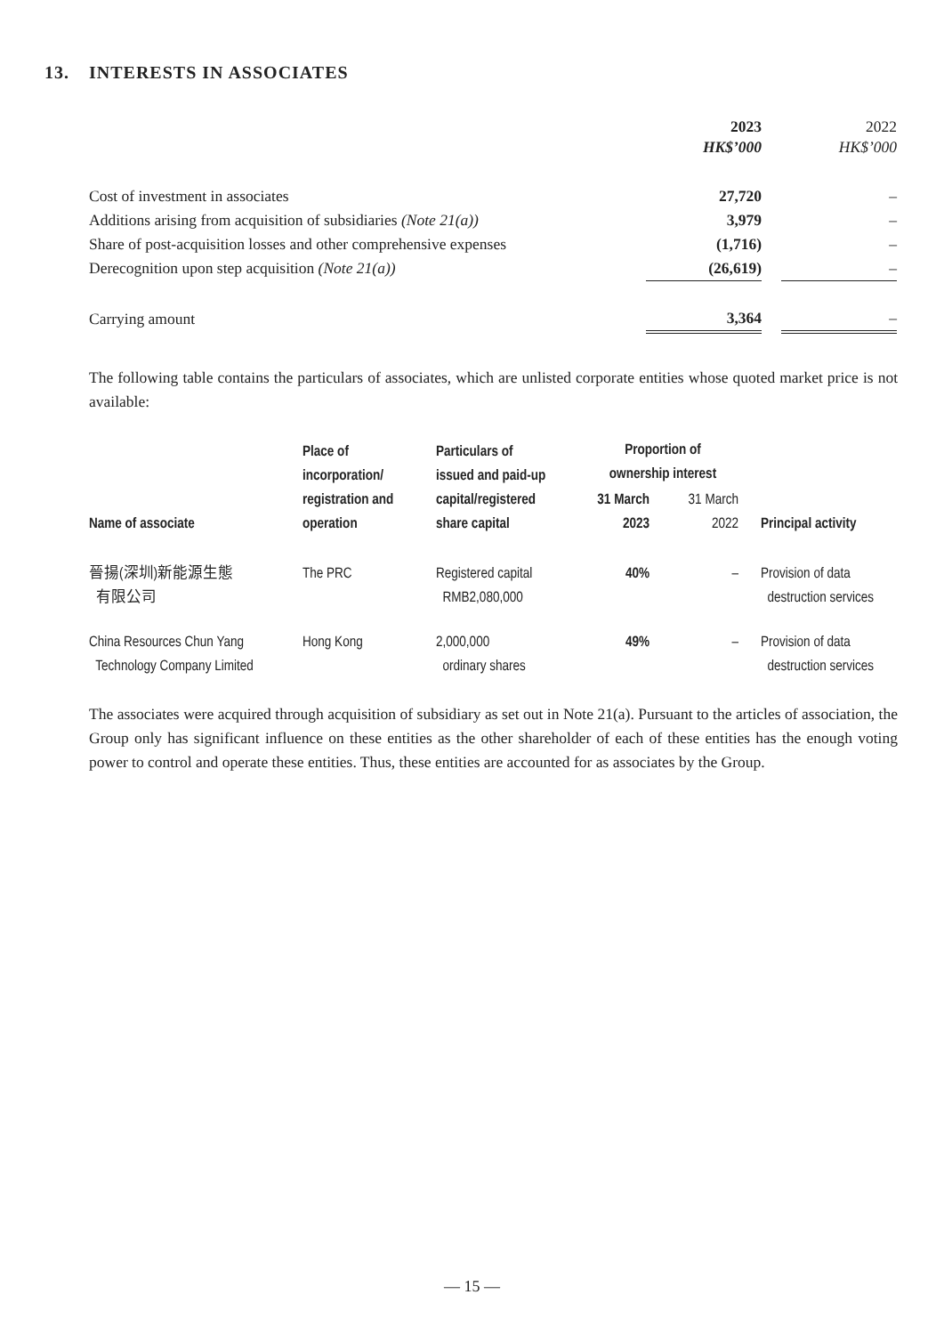13. INTERESTS IN ASSOCIATES
| | 2023 HK$’000 | | 2022 HK$’000 |
| Cost of investment in associates | 27,720 | | – |
| Additions arising from acquisition of subsidiaries (Note 21(a)) | 3,979 | | – |
| Share of post-acquisition losses and other comprehensive expenses | (1,716) | | – |
| Derecognition upon step acquisition (Note 21(a)) | (26,619) | | – |
| Carrying amount | 3,364 | | – |
The following table contains the particulars of associates, which are unlisted corporate entities whose quoted market price is not available:
| Name of associate | Place of incorporation/ registration and operation | Particulars of issued and paid-up capital/registered share capital | Proportion of ownership interest | | Principal activity |
| --- | --- | --- | --- | --- | --- |
| | | | 31 March 2023 | 31 March 2022 | |
| 晉揚(深圳)新能源生態 有限公司 | The PRC | Registered capital RMB2,080,000 | 40% | – | Provision of data destruction services |
| China Resources Chun Yang Technology Company Limited | Hong Kong | 2,000,000 ordinary shares | 49% | – | Provision of data destruction services |
The associates were acquired through acquisition of subsidiary as set out in Note 21(a). Pursuant to the articles of association, the Group only has significant influence on these entities as the other shareholder of each of these entities has the enough voting power to control and operate these entities. Thus, these entities are accounted for as associates by the Group.
— 15 —